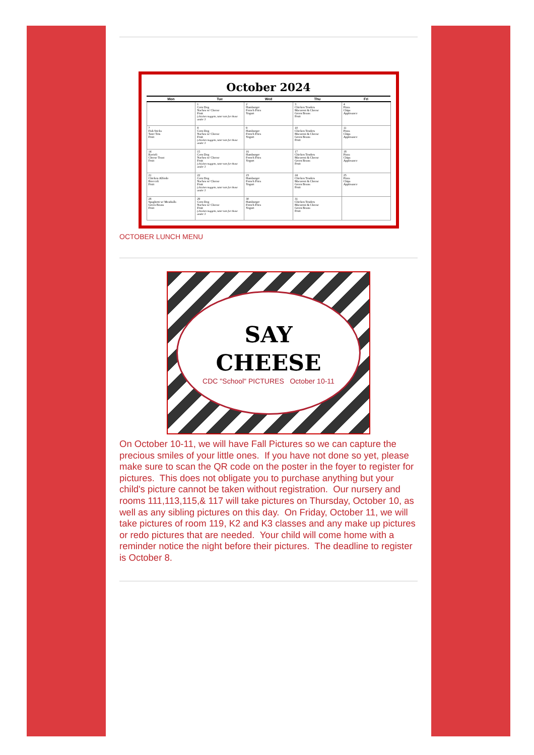October 2024
| Mon | Tue | Wed | Thu | Fri |
| --- | --- | --- | --- | --- |
| | 1 Corn Dog Nachos w/ Cheese Fruit (chicken nuggets, tater tots for those under 3 | 2 Hamburger French Fries Yogurt | 3 Chicken Tenders Macaroni & Cheese Green Beans Fruit | 4 Pizza Chips Applesauce |
| 7 Fish Sticks Tater Tots Fruit | 8 Corn Dog Nachos w/ Cheese Fruit (chicken nuggets, tater tots for those under 3 | 9 Hamburger French Fries Yogurt | 10 Chicken Tenders Macaroni & Cheese Green Beans Fruit | 11 Pizza Chips Applesauce |
| 14 Ravioli Cheese Toast Fruit | 15 Corn Dog Nachos w/ Cheese Fruit (chicken nuggets, tater tots for those under 3 | 16 Hamburger French Fries Yogurt | 17 Chicken Tenders Macaroni & Cheese Green Beans Fruit | 18 Pizza Chips Applesauce |
| 21 Chicken Alfredo Broccoli Fruit | 22 Corn Dog Nachos w/ Cheese Fruit (chicken nuggets, tater tots for those under 3 | 23 Hamburger French Fries Yogurt | 24 Chicken Tenders Macaroni & Cheese Green Beans Fruit | 25 Pizza Chips Applesauce |
| 28 Spaghetti w/ Meatballs Green Beans Fruit | 29 Corn Dog Nachos w/ Cheese Fruit (chicken nuggets, tater tots for those under 3 | 30 Hamburger French Fries Yogurt | 31 Chicken Tenders Macaroni & Cheese Green Beans Fruit | |
OCTOBER LUNCH MENU
SAY
CHEESE
CDC "School" PICTURES October 10-11
On October 10-11, we will have Fall Pictures so we can capture the precious smiles of your little ones. If you have not done so yet, please make sure to scan the QR code on the poster in the foyer to register for pictures. This does not obligate you to purchase anything but your child's picture cannot be taken without registration. Our nursery and rooms 111,113,115,& 117 will take pictures on Thursday, October 10, as well as any sibling pictures on this day. On Friday, October 11, we will take pictures of room 119, K2 and K3 classes and any make up pictures or redo pictures that are needed. Your child will come home with a reminder notice the night before their pictures. The deadline to register is October 8.